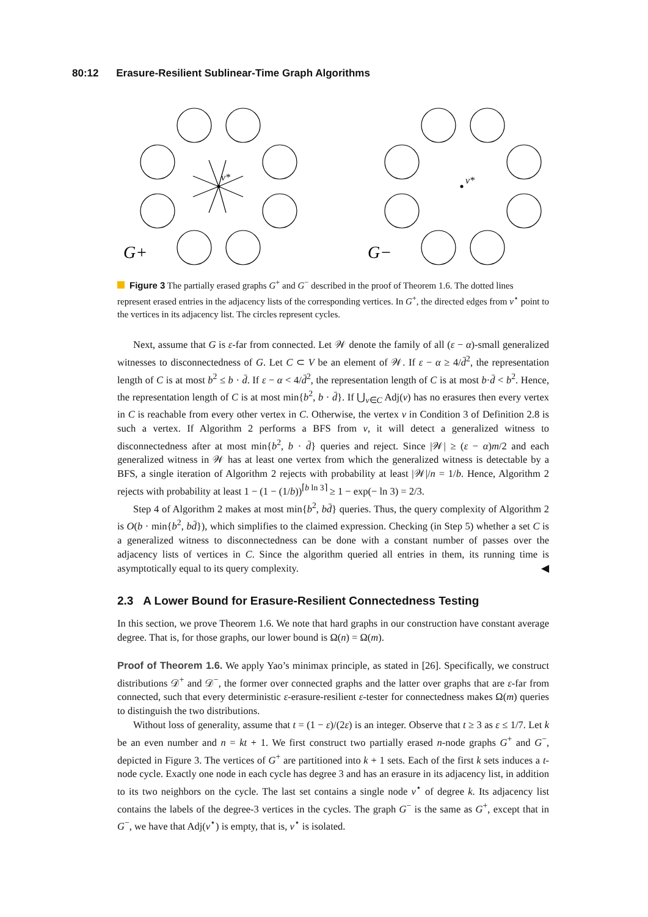80:12 Erasure-Resilient Sublinear-Time Graph Algorithms
v*
v*
G+
G−
Figure 3 The partially erased graphs G<sup>+</sup> and G<sup>−</sup> described in the proof of Theorem 1.6. The dotted lines represent erased entries in the adjacency lists of the corresponding vertices. In G<sup>+</sup>, the directed edges from v<sup>⋆</sup> point to the vertices in its adjacency list. The circles represent cycles.
Next, assume that G is ε-far from connected. Let 𝒲 denote the family of all (ε − α)-small generalized witnesses to disconnectedness of G. Let C ⊂ V be an element of 𝒲. If ε − α ≥ 4/d̄<sup>2</sup>, the representation length of C is at most b<sup>2</sup> ≤ b · d̄. If ε − α < 4/d̄<sup>2</sup>, the representation length of C is at most b·d̄ < b<sup>2</sup>. Hence, the representation length of C is at most min{b<sup>2</sup>, b · d̄}. If ⋃<sub>v∈C</sub> Adj(v) has no erasures then every vertex in C is reachable from every other vertex in C. Otherwise, the vertex v in Condition 3 of Definition 2.8 is such a vertex. If Algorithm 2 performs a BFS from v, it will detect a generalized witness to disconnectedness after at most min{b<sup>2</sup>, b · d̄} queries and reject. Since |𝒲| ≥ (ε − α)m/2 and each generalized witness in 𝒲 has at least one vertex from which the generalized witness is detectable by a BFS, a single iteration of Algorithm 2 rejects with probability at least |𝒲|/n = 1/b. Hence, Algorithm 2 rejects with probability at least 1 − (1 − (1/b))<sup>⌈b ln 3⌉</sup> ≥ 1 − exp(− ln 3) = 2/3.
Step 4 of Algorithm 2 makes at most min{b<sup>2</sup>, bd̄} queries. Thus, the query complexity of Algorithm 2 is O(b · min{b<sup>2</sup>, bd̄}), which simplifies to the claimed expression. Checking (in Step 5) whether a set C is a generalized witness to disconnectedness can be done with a constant number of passes over the adjacency lists of vertices in C. Since the algorithm queried all entries in them, its running time is asymptotically equal to its query complexity. ◀
2.3 A Lower Bound for Erasure-Resilient Connectedness Testing
In this section, we prove Theorem 1.6. We note that hard graphs in our construction have constant average degree. That is, for those graphs, our lower bound is Ω(n) = Ω(m).
Proof of Theorem 1.6. We apply Yao’s minimax principle, as stated in [26]. Specifically, we construct distributions 𝒟<sup>+</sup> and 𝒟<sup>−</sup>, the former over connected graphs and the latter over graphs that are ε-far from connected, such that every deterministic ε-erasure-resilient ε-tester for connectedness makes Ω(m) queries to distinguish the two distributions.
Without loss of generality, assume that t = (1 − ε)/(2ε) is an integer. Observe that t ≥ 3 as ε ≤ 1/7. Let k be an even number and n = kt + 1. We first construct two partially erased n-node graphs G<sup>+</sup> and G<sup>−</sup>, depicted in Figure 3. The vertices of G<sup>+</sup> are partitioned into k + 1 sets. Each of the first k sets induces a t-node cycle. Exactly one node in each cycle has degree 3 and has an erasure in its adjacency list, in addition to its two neighbors on the cycle. The last set contains a single node v<sup>⋆</sup> of degree k. Its adjacency list contains the labels of the degree-3 vertices in the cycles. The graph G<sup>−</sup> is the same as G<sup>+</sup>, except that in G<sup>−</sup>, we have that Adj(v<sup>⋆</sup>) is empty, that is, v<sup>⋆</sup> is isolated.